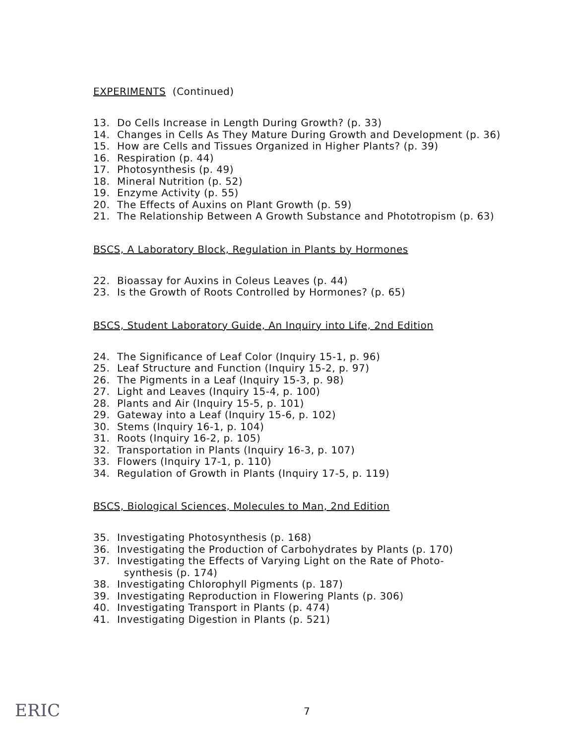EXPERIMENTS (Continued)
13. Do Cells Increase in Length During Growth? (p. 33)
14. Changes in Cells As They Mature During Growth and Development (p. 36)
15. How are Cells and Tissues Organized in Higher Plants? (p. 39)
16. Respiration (p. 44)
17. Photosynthesis (p. 49)
18. Mineral Nutrition (p. 52)
19. Enzyme Activity (p. 55)
20. The Effects of Auxins on Plant Growth (p. 59)
21. The Relationship Between A Growth Substance and Phototropism (p. 63)
BSCS, A Laboratory Block, Regulation in Plants by Hormones
22. Bioassay for Auxins in Coleus Leaves (p. 44)
23. Is the Growth of Roots Controlled by Hormones? (p. 65)
BSCS, Student Laboratory Guide, An Inquiry into Life, 2nd Edition
24. The Significance of Leaf Color (Inquiry 15-1, p. 96)
25. Leaf Structure and Function (Inquiry 15-2, p. 97)
26. The Pigments in a Leaf (Inquiry 15-3, p. 98)
27. Light and Leaves (Inquiry 15-4, p. 100)
28. Plants and Air (Inquiry 15-5, p. 101)
29. Gateway into a Leaf (Inquiry 15-6, p. 102)
30. Stems (Inquiry 16-1, p. 104)
31. Roots (Inquiry 16-2, p. 105)
32. Transportation in Plants (Inquiry 16-3, p. 107)
33. Flowers (Inquiry 17-1, p. 110)
34. Regulation of Growth in Plants (Inquiry 17-5, p. 119)
BSCS, Biological Sciences, Molecules to Man, 2nd Edition
35. Investigating Photosynthesis (p. 168)
36. Investigating the Production of Carbohydrates by Plants (p. 170)
37. Investigating the Effects of Varying Light on the Rate of Photo-
synthesis (p. 174)
38. Investigating Chlorophyll Pigments (p. 187)
39. Investigating Reproduction in Flowering Plants (p. 306)
40. Investigating Transport in Plants (p. 474)
41. Investigating Digestion in Plants (p. 521)
ERIC 7